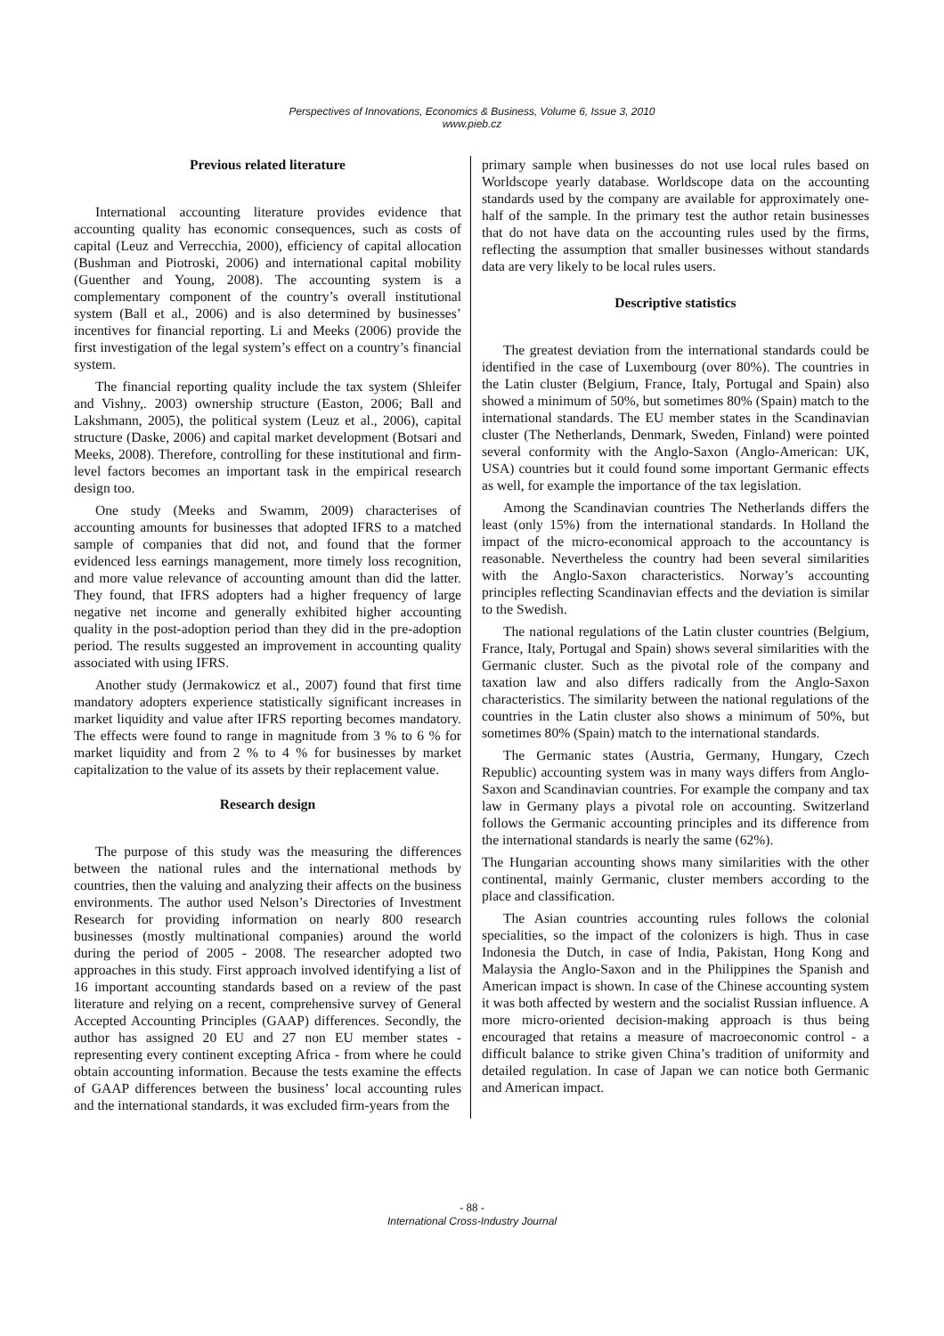Perspectives of Innovations, Economics & Business, Volume 6, Issue 3, 2010
www.pieb.cz
Previous related literature
International accounting literature provides evidence that accounting quality has economic consequences, such as costs of capital (Leuz and Verrecchia, 2000), efficiency of capital allocation (Bushman and Piotroski, 2006) and international capital mobility (Guenther and Young, 2008). The accounting system is a complementary component of the country’s overall institutional system (Ball et al., 2006) and is also determined by businesses’ incentives for financial reporting. Li and Meeks (2006) provide the first investigation of the legal system’s effect on a country’s financial system.
The financial reporting quality include the tax system (Shleifer and Vishny,. 2003) ownership structure (Easton, 2006; Ball and Lakshmann, 2005), the political system (Leuz et al., 2006), capital structure (Daske, 2006) and capital market development (Botsari and Meeks, 2008). Therefore, controlling for these institutional and firm-level factors becomes an important task in the empirical research design too.
One study (Meeks and Swamm, 2009) characterises of accounting amounts for businesses that adopted IFRS to a matched sample of companies that did not, and found that the former evidenced less earnings management, more timely loss recognition, and more value relevance of accounting amount than did the latter. They found, that IFRS adopters had a higher frequency of large negative net income and generally exhibited higher accounting quality in the post-adoption period than they did in the pre-adoption period. The results suggested an improvement in accounting quality associated with using IFRS.
Another study (Jermakowicz et al., 2007) found that first time mandatory adopters experience statistically significant increases in market liquidity and value after IFRS reporting becomes mandatory. The effects were found to range in magnitude from 3 % to 6 % for market liquidity and from 2 % to 4 % for businesses by market capitalization to the value of its assets by their replacement value.
Research design
The purpose of this study was the measuring the differences between the national rules and the international methods by countries, then the valuing and analyzing their affects on the business environments. The author used Nelson’s Directories of Investment Research for providing information on nearly 800 research businesses (mostly multinational companies) around the world during the period of 2005 - 2008. The researcher adopted two approaches in this study. First approach involved identifying a list of 16 important accounting standards based on a review of the past literature and relying on a recent, comprehensive survey of General Accepted Accounting Principles (GAAP) differences. Secondly, the author has assigned 20 EU and 27 non EU member states - representing every continent excepting Africa - from where he could obtain accounting information. Because the tests examine the effects of GAAP differences between the business’ local accounting rules and the international standards, it was excluded firm-years from the
primary sample when businesses do not use local rules based on Worldscope yearly database. Worldscope data on the accounting standards used by the company are available for approximately one-half of the sample. In the primary test the author retain businesses that do not have data on the accounting rules used by the firms, reflecting the assumption that smaller businesses without standards data are very likely to be local rules users.
Descriptive statistics
The greatest deviation from the international standards could be identified in the case of Luxembourg (over 80%). The countries in the Latin cluster (Belgium, France, Italy, Portugal and Spain) also showed a minimum of 50%, but sometimes 80% (Spain) match to the international standards. The EU member states in the Scandinavian cluster (The Netherlands, Denmark, Sweden, Finland) were pointed several conformity with the Anglo-Saxon (Anglo-American: UK, USA) countries but it could found some important Germanic effects as well, for example the importance of the tax legislation.
Among the Scandinavian countries The Netherlands differs the least (only 15%) from the international standards. In Holland the impact of the micro-economical approach to the accountancy is reasonable. Nevertheless the country had been several similarities with the Anglo-Saxon characteristics. Norway’s accounting principles reflecting Scandinavian effects and the deviation is similar to the Swedish.
The national regulations of the Latin cluster countries (Belgium, France, Italy, Portugal and Spain) shows several similarities with the Germanic cluster. Such as the pivotal role of the company and taxation law and also differs radically from the Anglo-Saxon characteristics. The similarity between the national regulations of the countries in the Latin cluster also shows a minimum of 50%, but sometimes 80% (Spain) match to the international standards.
The Germanic states (Austria, Germany, Hungary, Czech Republic) accounting system was in many ways differs from Anglo-Saxon and Scandinavian countries. For example the company and tax law in Germany plays a pivotal role on accounting. Switzerland follows the Germanic accounting principles and its difference from the international standards is nearly the same (62%).
The Hungarian accounting shows many similarities with the other continental, mainly Germanic, cluster members according to the place and classification.
The Asian countries accounting rules follows the colonial specialities, so the impact of the colonizers is high. Thus in case Indonesia the Dutch, in case of India, Pakistan, Hong Kong and Malaysia the Anglo-Saxon and in the Philippines the Spanish and American impact is shown. In case of the Chinese accounting system it was both affected by western and the socialist Russian influence. A more micro-oriented decision-making approach is thus being encouraged that retains a measure of macroeconomic control - a difficult balance to strike given China’s tradition of uniformity and detailed regulation. In case of Japan we can notice both Germanic and American impact.
- 88 -
International Cross-Industry Journal